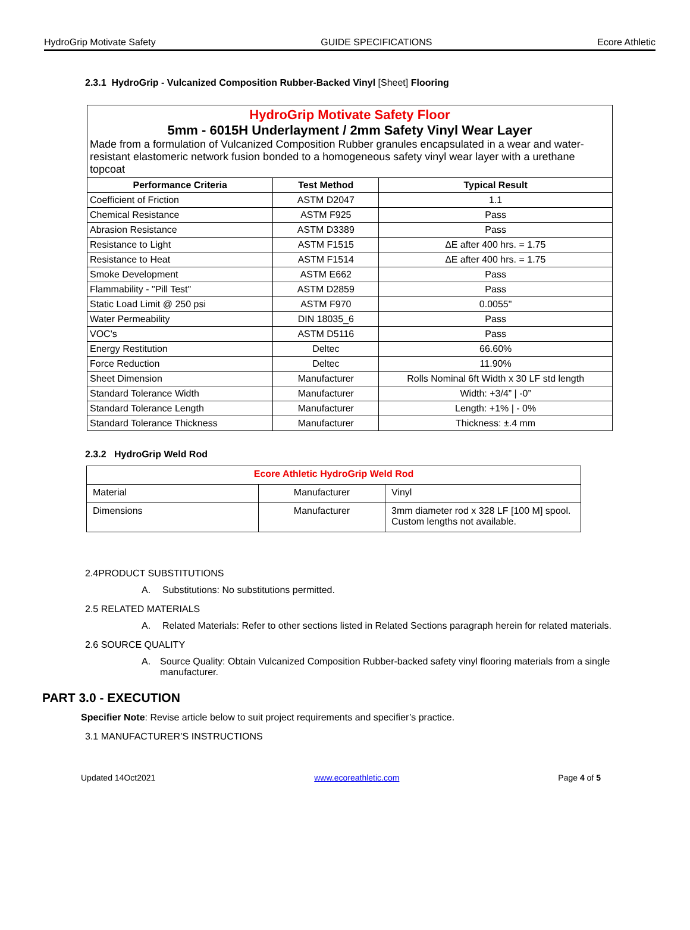HydroGrip Motivate Safety GUIDE SPECIFICATIONS Ecore Athletic
2.3.1 HydroGrip - Vulcanized Composition Rubber-Backed Vinyl [Sheet] Flooring
| HydroGrip Motivate Safety Floor 5mm - 6015H Underlayment / 2mm Safety Vinyl Wear Layer Made from a formulation of Vulcanized Composition Rubber granules encapsulated in a wear and water-resistant elastomeric network fusion bonded to a homogeneous safety vinyl wear layer with a urethane topcoat | | |
| Performance Criteria | Test Method | Typical Result |
| Coefficient of Friction | ASTM D2047 | 1.1 |
| Chemical Resistance | ASTM F925 | Pass |
| Abrasion Resistance | ASTM D3389 | Pass |
| Resistance to Light | ASTM F1515 | ∆E after 400 hrs. = 1.75 |
| Resistance to Heat | ASTM F1514 | ∆E after 400 hrs. = 1.75 |
| Smoke Development | ASTM E662 | Pass |
| Flammability - "Pill Test" | ASTM D2859 | Pass |
| Static Load Limit @ 250 psi | ASTM F970 | 0.0055" |
| Water Permeability | DIN 18035_6 | Pass |
| VOC's | ASTM D5116 | Pass |
| Energy Restitution | Deltec | 66.60% |
| Force Reduction | Deltec | 11.90% |
| Sheet Dimension | Manufacturer | Rolls Nominal 6ft Width x 30 LF std length |
| Standard Tolerance Width | Manufacturer | Width: +3/4” / -0” |
| Standard Tolerance Length | Manufacturer | Length: +1% / - 0% |
| Standard Tolerance Thickness | Manufacturer | Thickness: ±.4 mm |
2.3.2 HydroGrip Weld Rod
| Ecore Athletic HydroGrip Weld Rod | | |
| Material | Manufacturer | Vinyl |
| Dimensions | Manufacturer | 3mm diameter rod x 328 LF [100 M] spool. Custom lengths not available. |
2.4PRODUCT SUBSTITUTIONS
A. Substitutions: No substitutions permitted.
2.5 RELATED MATERIALS
A. Related Materials: Refer to other sections listed in Related Sections paragraph herein for related materials.
2.6 SOURCE QUALITY
A. Source Quality: Obtain Vulcanized Composition Rubber-backed safety vinyl flooring materials from a single manufacturer.
PART 3.0 - EXECUTION
Specifier Note: Revise article below to suit project requirements and specifier’s practice.
3.1 MANUFACTURER’S INSTRUCTIONS
Updated 14Oct2021 www.ecoreathletic.com Page 4 of 5